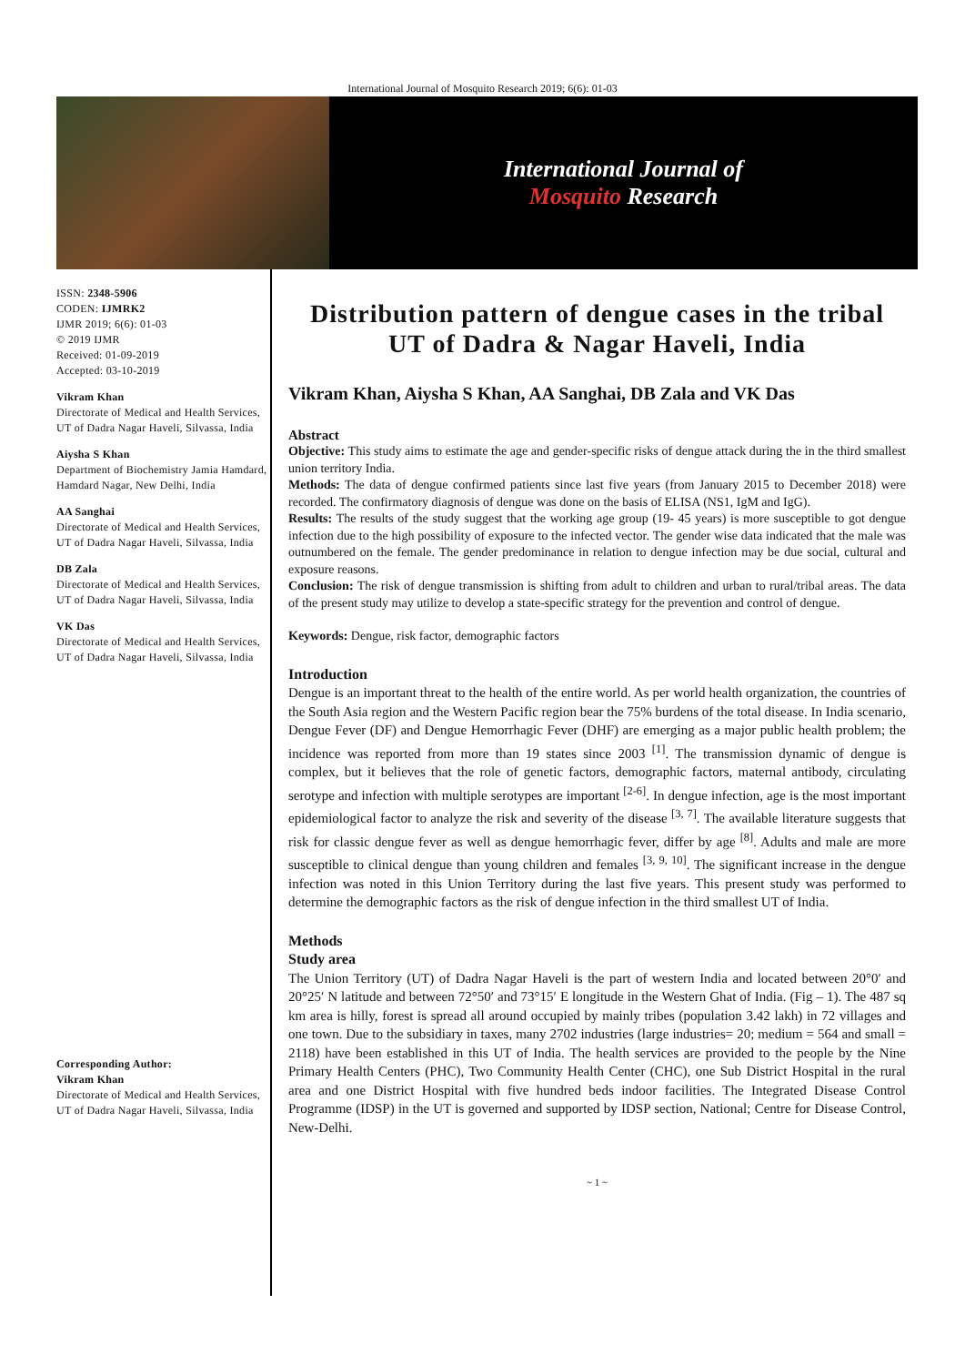International Journal of Mosquito Research 2019; 6(6): 01-03
International Journal of
Mosquito Research
ISSN: 2348-5906
CODEN: IJMRK2
IJMR 2019; 6(6): 01-03
© 2019 IJMR
Received: 01-09-2019
Accepted: 03-10-2019
Vikram Khan
Directorate of Medical and Health Services, UT of Dadra Nagar Haveli, Silvassa, India
Aiysha S Khan
Department of Biochemistry Jamia Hamdard, Hamdard Nagar, New Delhi, India
AA Sanghai
Directorate of Medical and Health Services, UT of Dadra Nagar Haveli, Silvassa, India
DB Zala
Directorate of Medical and Health Services, UT of Dadra Nagar Haveli, Silvassa, India
VK Das
Directorate of Medical and Health Services, UT of Dadra Nagar Haveli, Silvassa, India
Corresponding Author:
Vikram Khan
Directorate of Medical and Health Services, UT of Dadra Nagar Haveli, Silvassa, India
Distribution pattern of dengue cases in the tribal UT of Dadra & Nagar Haveli, India
Vikram Khan, Aiysha S Khan, AA Sanghai, DB Zala and VK Das
Abstract
Objective: This study aims to estimate the age and gender-specific risks of dengue attack during the in the third smallest union territory India.
Methods: The data of dengue confirmed patients since last five years (from January 2015 to December 2018) were recorded. The confirmatory diagnosis of dengue was done on the basis of ELISA (NS1, IgM and IgG).
Results: The results of the study suggest that the working age group (19- 45 years) is more susceptible to got dengue infection due to the high possibility of exposure to the infected vector. The gender wise data indicated that the male was outnumbered on the female. The gender predominance in relation to dengue infection may be due social, cultural and exposure reasons.
Conclusion: The risk of dengue transmission is shifting from adult to children and urban to rural/tribal areas. The data of the present study may utilize to develop a state-specific strategy for the prevention and control of dengue.
Keywords: Dengue, risk factor, demographic factors
Introduction
Dengue is an important threat to the health of the entire world. As per world health organization, the countries of the South Asia region and the Western Pacific region bear the 75% burdens of the total disease. In India scenario, Dengue Fever (DF) and Dengue Hemorrhagic Fever (DHF) are emerging as a major public health problem; the incidence was reported from more than 19 states since 2003 <sup>[1]</sup>. The transmission dynamic of dengue is complex, but it believes that the role of genetic factors, demographic factors, maternal antibody, circulating serotype and infection with multiple serotypes are important <sup>[2-6]</sup>. In dengue infection, age is the most important epidemiological factor to analyze the risk and severity of the disease <sup>[3, 7]</sup>. The available literature suggests that risk for classic dengue fever as well as dengue hemorrhagic fever, differ by age <sup>[8]</sup>. Adults and male are more susceptible to clinical dengue than young children and females <sup>[3, 9, 10]</sup>. The significant increase in the dengue infection was noted in this Union Territory during the last five years. This present study was performed to determine the demographic factors as the risk of dengue infection in the third smallest UT of India.
Methods
Study area
The Union Territory (UT) of Dadra Nagar Haveli is the part of western India and located between 20°0′ and 20°25′ N latitude and between 72°50′ and 73°15′ E longitude in the Western Ghat of India. (Fig – 1). The 487 sq km area is hilly, forest is spread all around occupied by mainly tribes (population 3.42 lakh) in 72 villages and one town. Due to the subsidiary in taxes, many 2702 industries (large industries= 20; medium = 564 and small = 2118) have been established in this UT of India. The health services are provided to the people by the Nine Primary Health Centers (PHC), Two Community Health Center (CHC), one Sub District Hospital in the rural area and one District Hospital with five hundred beds indoor facilities. The Integrated Disease Control Programme (IDSP) in the UT is governed and supported by IDSP section, National; Centre for Disease Control, New-Delhi.
~ 1 ~